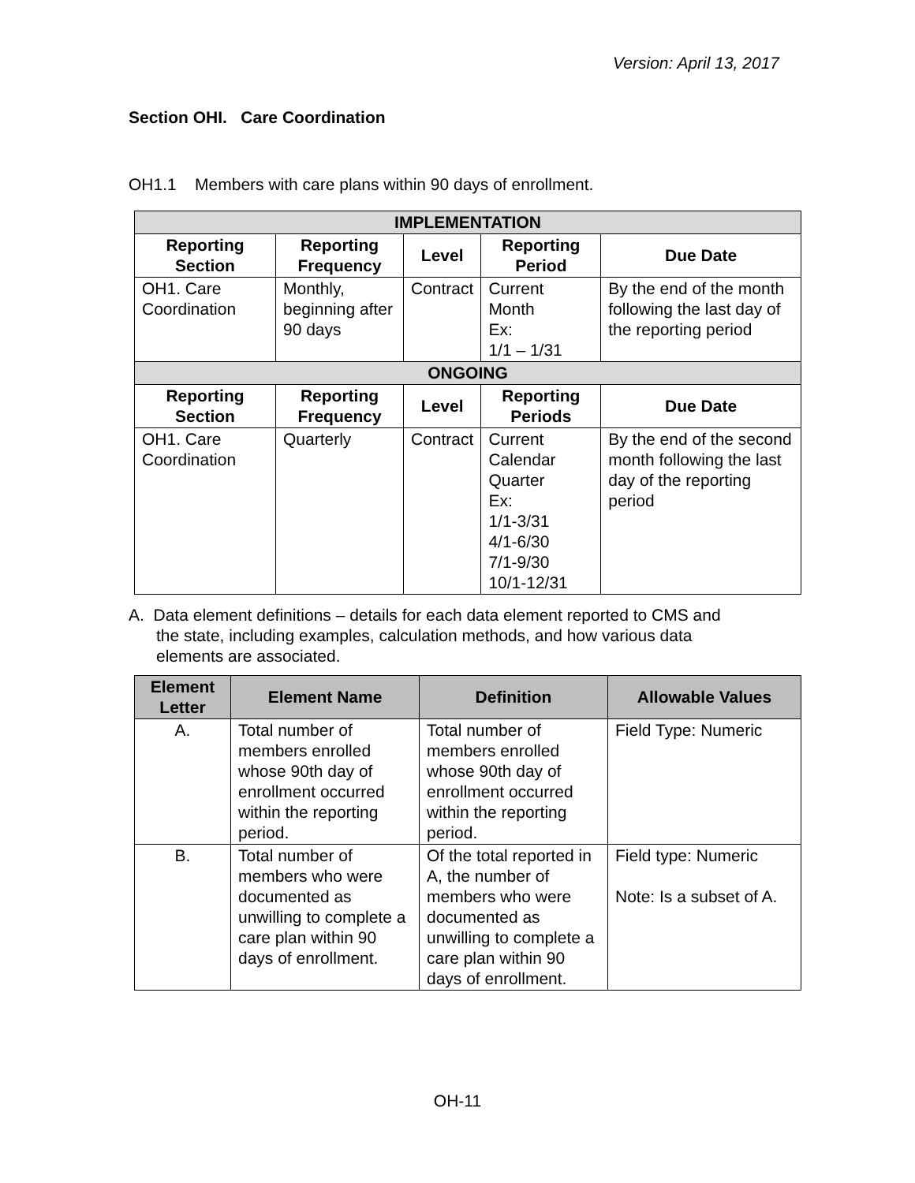Version: April 13, 2017
Section OHI. Care Coordination
OH1.1 Members with care plans within 90 days of enrollment.
| IMPLEMENTATION | | | | |
| --- | --- | --- | --- | --- |
| Reporting Section | Reporting Frequency | Level | Reporting Period | Due Date |
| OH1. Care Coordination | Monthly, beginning after 90 days | Contract | Current Month Ex: 1/1 – 1/31 | By the end of the month following the last day of the reporting period |
| ONGOING | | | | |
| Reporting Section | Reporting Frequency | Level | Reporting Periods | Due Date |
| OH1. Care Coordination | Quarterly | Contract | Current Calendar Quarter Ex: 1/1-3/31 4/1-6/30 7/1-9/30 10/1-12/31 | By the end of the second month following the last day of the reporting period |
A. Data element definitions – details for each data element reported to CMS and
the state, including examples, calculation methods, and how various data
elements are associated.
| Element Letter | Element Name | Definition | Allowable Values |
| --- | --- | --- | --- |
| A. | Total number of members enrolled whose 90th day of enrollment occurred within the reporting period. | Total number of members enrolled whose 90th day of enrollment occurred within the reporting period. | Field Type: Numeric |
| B. | Total number of members who were documented as unwilling to complete a care plan within 90 days of enrollment. | Of the total reported in A, the number of members who were documented as unwilling to complete a care plan within 90 days of enrollment. | Field type: Numeric Note: Is a subset of A. |
OH-11